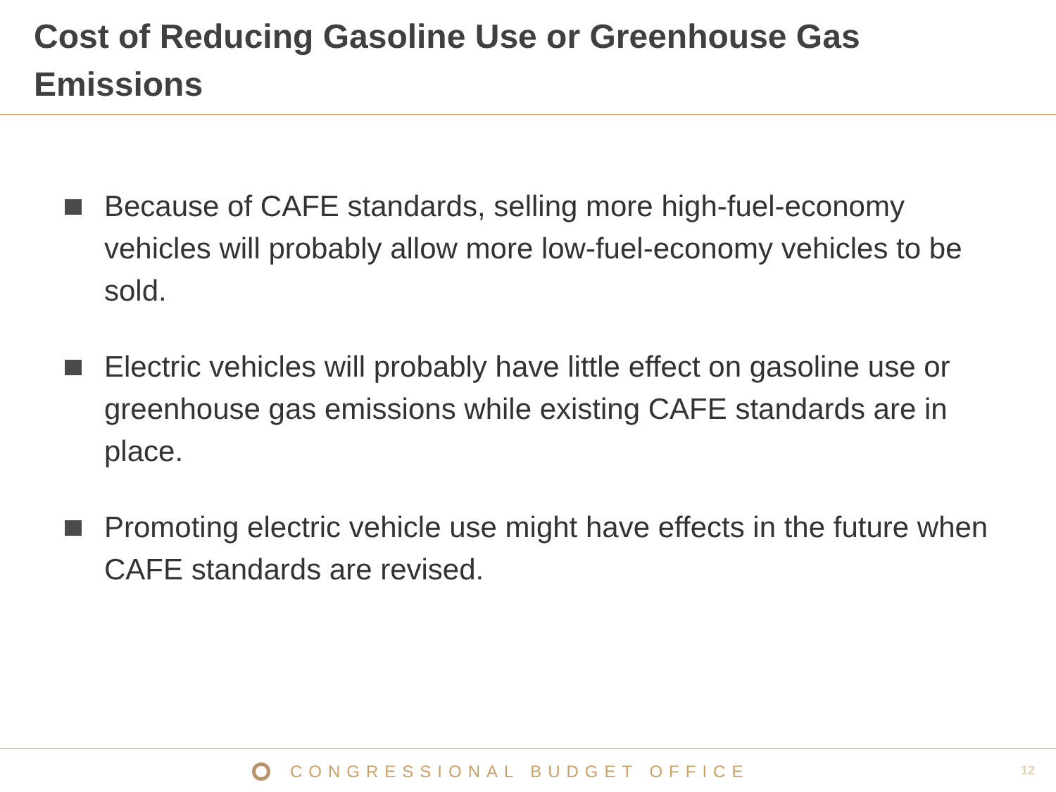Cost of Reducing Gasoline Use or Greenhouse Gas Emissions
Because of CAFE standards, selling more high-fuel-economy vehicles will probably allow more low-fuel-economy vehicles to be sold.
Electric vehicles will probably have little effect on gasoline use or greenhouse gas emissions while existing CAFE standards are in place.
Promoting electric vehicle use might have effects in the future when CAFE standards are revised.
CONGRESSIONAL BUDGET OFFICE 12